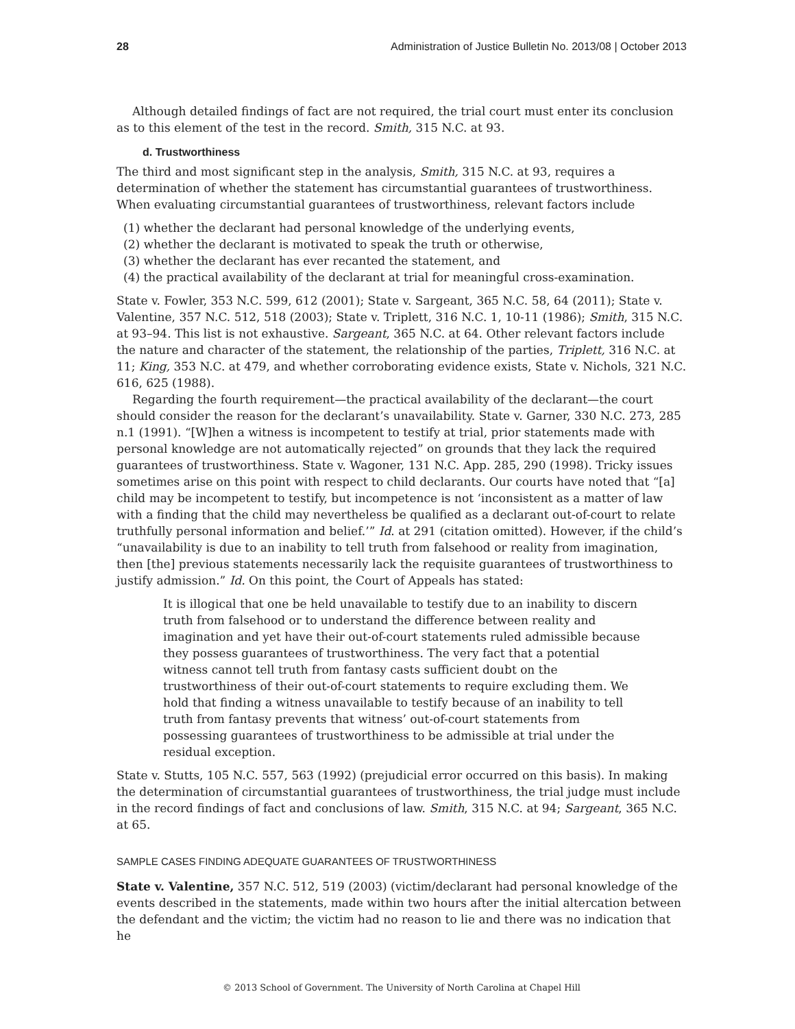28 Administration of Justice Bulletin No. 2013/08 | October 2013
Although detailed findings of fact are not required, the trial court must enter its conclusion as to this element of the test in the record. Smith, 315 N.C. at 93.
d. Trustworthiness
The third and most significant step in the analysis, Smith, 315 N.C. at 93, requires a determination of whether the statement has circumstantial guarantees of trustworthiness. When evaluating circumstantial guarantees of trustworthiness, relevant factors include
(1) whether the declarant had personal knowledge of the underlying events,
(2) whether the declarant is motivated to speak the truth or otherwise,
(3) whether the declarant has ever recanted the statement, and
(4) the practical availability of the declarant at trial for meaningful cross-examination.
State v. Fowler, 353 N.C. 599, 612 (2001); State v. Sargeant, 365 N.C. 58, 64 (2011); State v. Valentine, 357 N.C. 512, 518 (2003); State v. Triplett, 316 N.C. 1, 10-11 (1986); Smith, 315 N.C. at 93–94. This list is not exhaustive. Sargeant, 365 N.C. at 64. Other relevant factors include the nature and character of the statement, the relationship of the parties, Triplett, 316 N.C. at 11; King, 353 N.C. at 479, and whether corroborating evidence exists, State v. Nichols, 321 N.C. 616, 625 (1988).
Regarding the fourth requirement—the practical availability of the declarant—the court should consider the reason for the declarant’s unavailability. State v. Garner, 330 N.C. 273, 285 n.1 (1991). “[W]hen a witness is incompetent to testify at trial, prior statements made with personal knowledge are not automatically rejected” on grounds that they lack the required guarantees of trustworthiness. State v. Wagoner, 131 N.C. App. 285, 290 (1998). Tricky issues sometimes arise on this point with respect to child declarants. Our courts have noted that “[a] child may be incompetent to testify, but incompetence is not ‘inconsistent as a matter of law with a finding that the child may nevertheless be qualified as a declarant out-of-court to relate truthfully personal information and belief.’” Id. at 291 (citation omitted). However, if the child’s “unavailability is due to an inability to tell truth from falsehood or reality from imagination, then [the] previous statements necessarily lack the requisite guarantees of trustworthiness to justify admission.” Id. On this point, the Court of Appeals has stated:
It is illogical that one be held unavailable to testify due to an inability to discern truth from falsehood or to understand the difference between reality and imagination and yet have their out-of-court statements ruled admissible because they possess guarantees of trustworthiness. The very fact that a potential witness cannot tell truth from fantasy casts sufficient doubt on the trustworthiness of their out-of-court statements to require excluding them. We hold that finding a witness unavailable to testify because of an inability to tell truth from fantasy prevents that witness’ out-of-court statements from possessing guarantees of trustworthiness to be admissible at trial under the residual exception.
State v. Stutts, 105 N.C. 557, 563 (1992) (prejudicial error occurred on this basis). In making the determination of circumstantial guarantees of trustworthiness, the trial judge must include in the record findings of fact and conclusions of law. Smith, 315 N.C. at 94; Sargeant, 365 N.C. at 65.
SAMPLE CASES FINDING ADEQUATE GUARANTEES OF TRUSTWORTHINESS
State v. Valentine, 357 N.C. 512, 519 (2003) (victim/declarant had personal knowledge of the events described in the statements, made within two hours after the initial altercation between the defendant and the victim; the victim had no reason to lie and there was no indication that he
© 2013 School of Government. The University of North Carolina at Chapel Hill